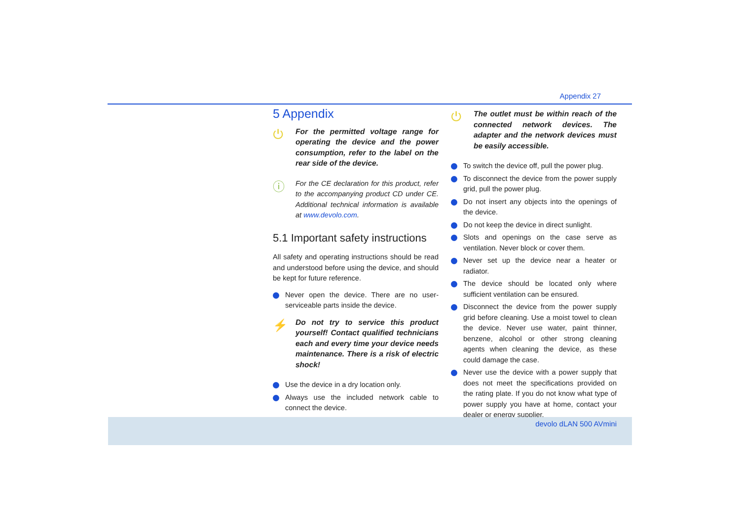Appendix 27
5 Appendix
⏻
For the permitted voltage range for operating the device and the power consumption, refer to the label on the rear side of the device.
ⓘ
For the CE declaration for this product, refer to the accompanying product CD under CE. Additional technical information is available at www.devolo.com.
5.1 Important safety instructions
All safety and operating instructions should be read and understood before using the device, and should be kept for future reference.
Never open the device. There are no user-serviceable parts inside the device.
⚡
Do not try to service this product yourself! Contact qualified technicians each and every time your device needs maintenance. There is a risk of electric shock!
Use the device in a dry location only.
Always use the included network cable to connect the device.
⏻
The outlet must be within reach of the connected network devices. The adapter and the network devices must be easily accessible.
To switch the device off, pull the power plug.
To disconnect the device from the power supply grid, pull the power plug.
Do not insert any objects into the openings of the device.
Do not keep the device in direct sunlight.
Slots and openings on the case serve as ventilation. Never block or cover them.
Never set up the device near a heater or radiator.
The device should be located only where sufficient ventilation can be ensured.
Disconnect the device from the power supply grid before cleaning. Use a moist towel to clean the device. Never use water, paint thinner, benzene, alcohol or other strong cleaning agents when cleaning the device, as these could damage the case.
Never use the device with a power supply that does not meet the specifications provided on the rating plate. If you do not know what type of power supply you have at home, contact your dealer or energy supplier.
devolo dLAN 500 AVmini